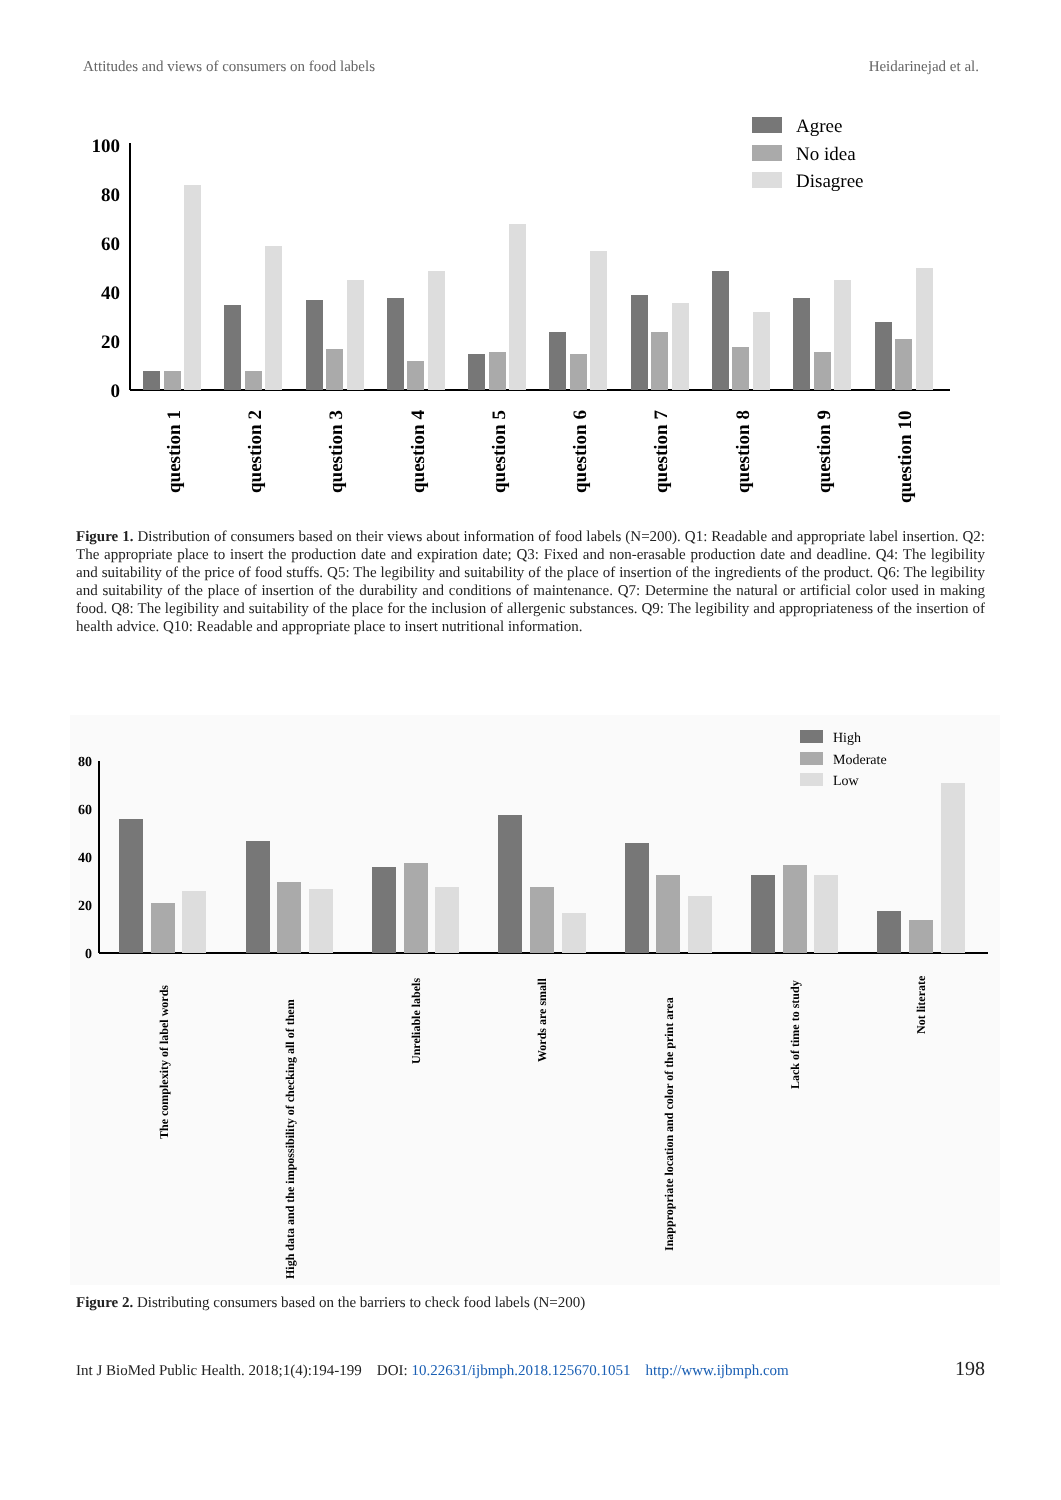Attitudes and views of consumers on food labels Heidarinejad et al.
100
80
60
40
20
0
question 1
question 2
question 3
question 4
question 5
question 6
question 7
question 8
question 9
question 10
Agree
No idea
Disagree
Figure 1. Distribution of consumers based on their views about information of food labels (N=200). Q1: Readable and appropriate label insertion. Q2: The appropriate place to insert the production date and expiration date; Q3: Fixed and non-erasable production date and deadline. Q4: The legibility and suitability of the price of food stuffs. Q5: The legibility and suitability of the place of insertion of the ingredients of the product. Q6: The legibility and suitability of the place of insertion of the durability and conditions of maintenance. Q7: Determine the natural or artificial color used in making food. Q8: The legibility and suitability of the place for the inclusion of allergenic substances. Q9: The legibility and appropriateness of the insertion of health advice. Q10: Readable and appropriate place to insert nutritional information.
80
60
40
20
0
The complexity of label words
High data and the impossibility of checking all of them
Unreliable labels
Words are small
Inappropriate location and color of the print area
Lack of time to study
Not literate
High
Moderate
Low
Figure 2. Distributing consumers based on the barriers to check food labels (N=200)
Int J BioMed Public Health. 2018;1(4):194-199 DOI: 10.22631/ijbmph.2018.125670.1051 http://www.ijbmph.com 198